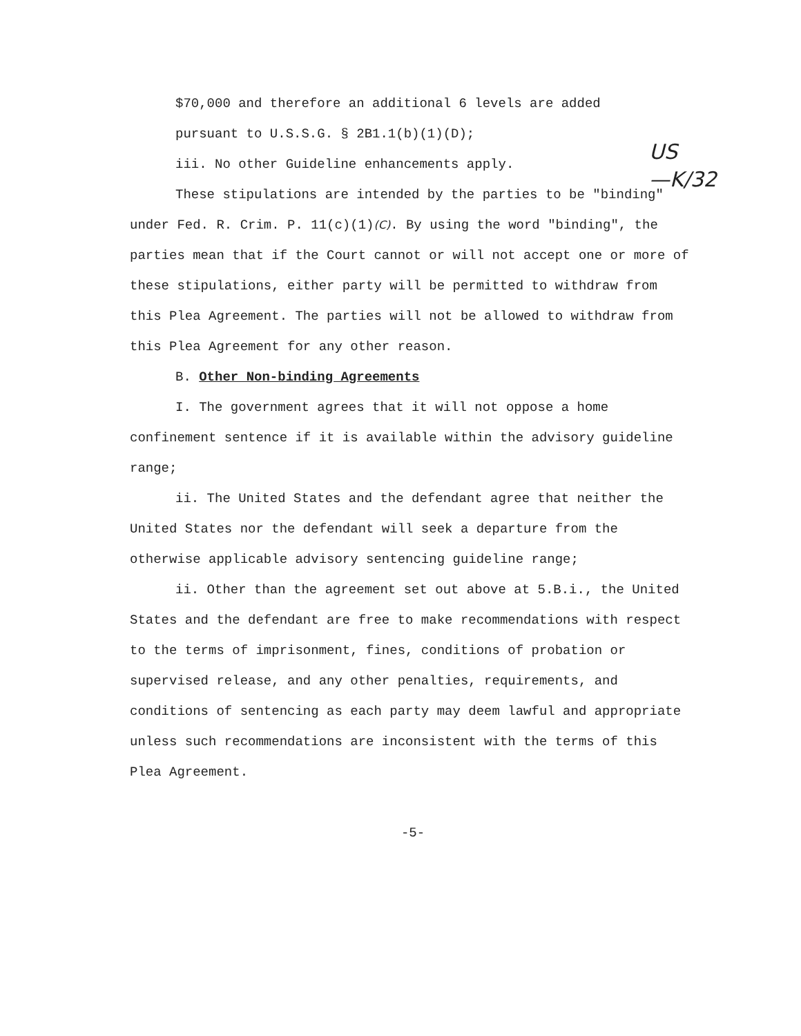US
—K/32
$70,000 and therefore an additional 6 levels are added
pursuant to U.S.S.G. § 2B1.1(b)(1)(D);
iii. No other Guideline enhancements apply.
These stipulations are intended by the parties to be "binding" under Fed. R. Crim. P. 11(c)(1)(C). By using the word "binding", the parties mean that if the Court cannot or will not accept one or more of these stipulations, either party will be permitted to withdraw from this Plea Agreement. The parties will not be allowed to withdraw from this Plea Agreement for any other reason.
B. Other Non-binding Agreements
I. The government agrees that it will not oppose a home confinement sentence if it is available within the advisory guideline range;
ii. The United States and the defendant agree that neither the United States nor the defendant will seek a departure from the otherwise applicable advisory sentencing guideline range;
ii. Other than the agreement set out above at 5.B.i., the United States and the defendant are free to make recommendations with respect to the terms of imprisonment, fines, conditions of probation or supervised release, and any other penalties, requirements, and conditions of sentencing as each party may deem lawful and appropriate unless such recommendations are inconsistent with the terms of this Plea Agreement.
-5-